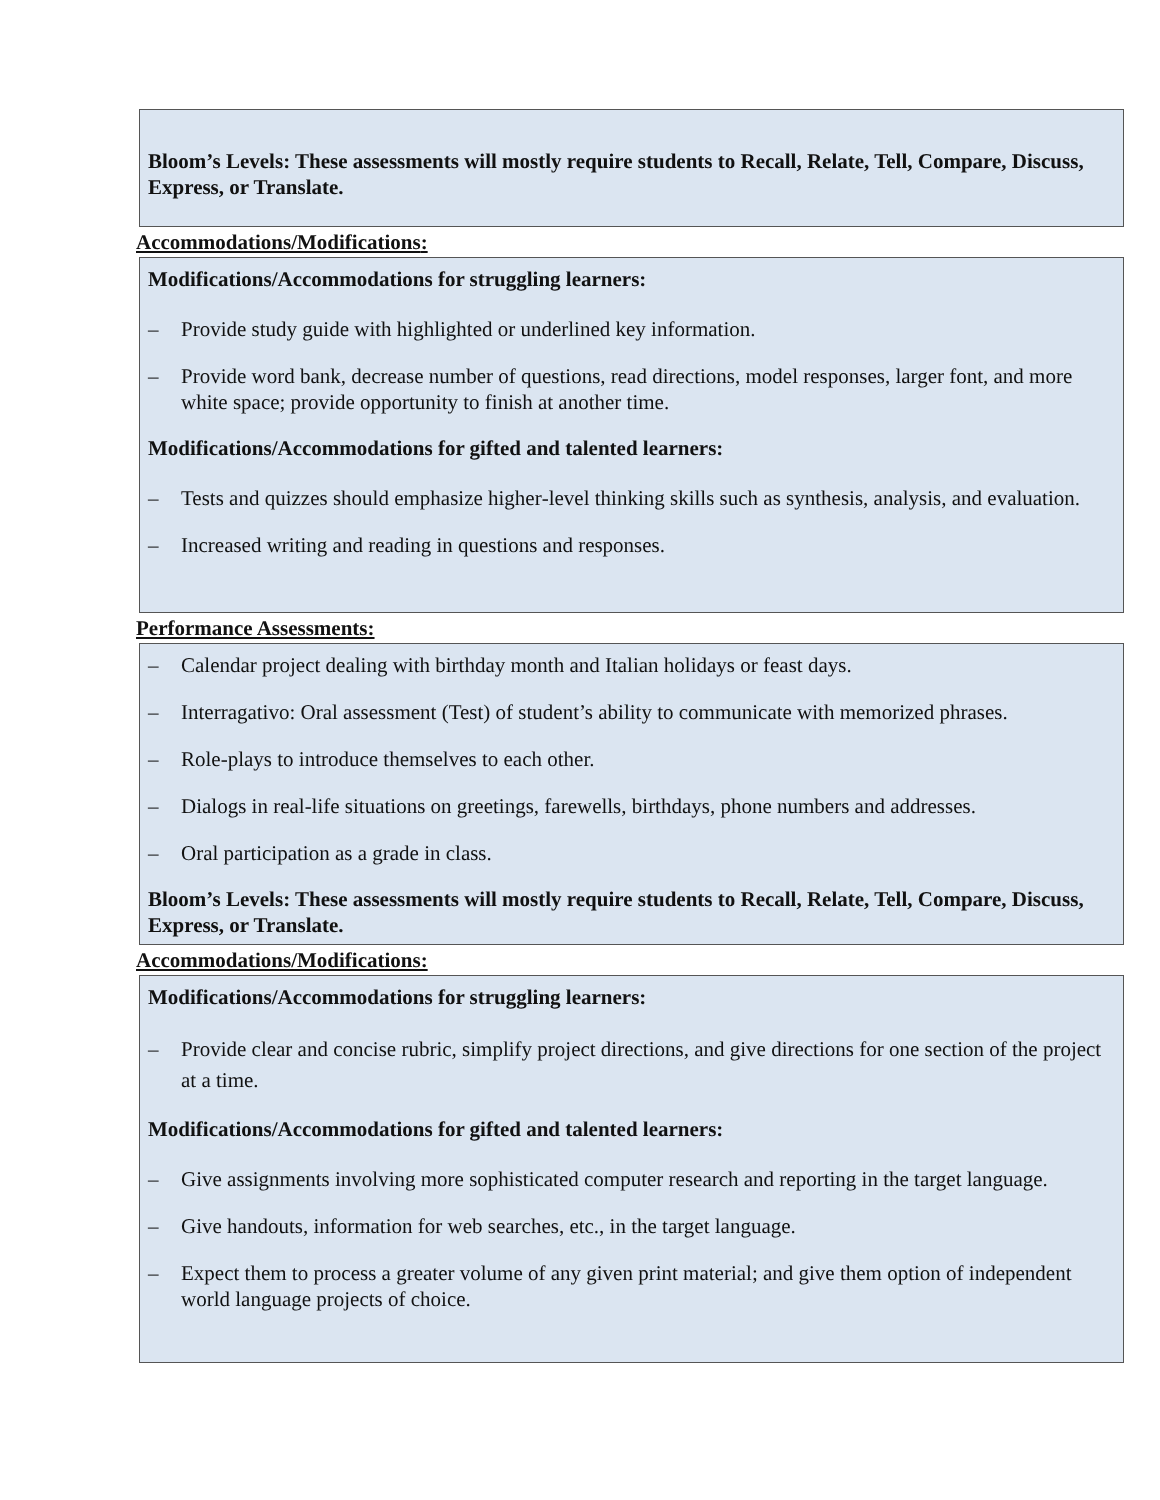Bloom’s Levels: These assessments will mostly require students to Recall, Relate, Tell, Compare, Discuss, Express, or Translate.
Accommodations/Modifications:
Modifications/Accommodations for struggling learners:
– Provide study guide with highlighted or underlined key information.
– Provide word bank, decrease number of questions, read directions, model responses, larger font, and more white space; provide opportunity to finish at another time.
Modifications/Accommodations for gifted and talented learners:
– Tests and quizzes should emphasize higher‐level thinking skills such as synthesis, analysis, and evaluation.
– Increased writing and reading in questions and responses.
Performance Assessments:
– Calendar project dealing with birthday month and Italian holidays or feast days.
– Interragativo: Oral assessment (Test) of student’s ability to communicate with memorized phrases.
– Role-plays to introduce themselves to each other.
– Dialogs in real-life situations on greetings, farewells, birthdays, phone numbers and addresses.
– Oral participation as a grade in class.
Bloom’s Levels: These assessments will mostly require students to Recall, Relate, Tell, Compare, Discuss, Express, or Translate.
Accommodations/Modifications:
Modifications/Accommodations for struggling learners:
– Provide clear and concise rubric, simplify project directions, and give directions for one section of the project at a time.
Modifications/Accommodations for gifted and talented learners:
– Give assignments involving more sophisticated computer research and reporting in the target language.
– Give handouts, information for web searches, etc., in the target language.
– Expect them to process a greater volume of any given print material; and give them option of independent world language projects of choice.